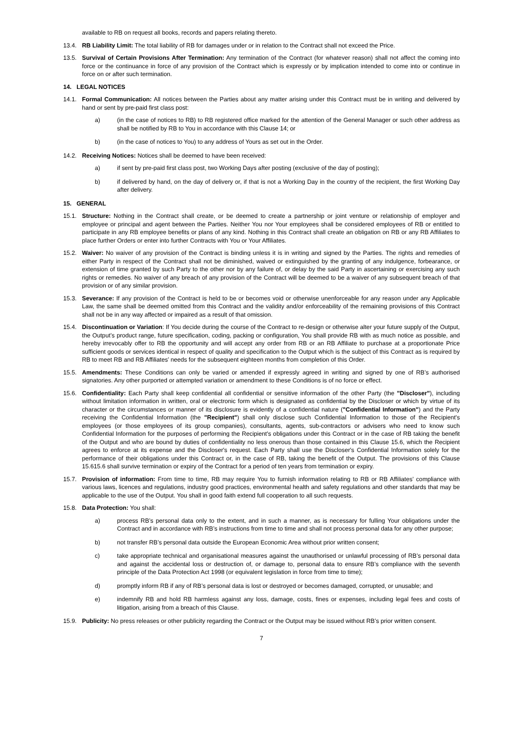available to RB on request all books, records and papers relating thereto.
13.4. RB Liability Limit: The total liability of RB for damages under or in relation to the Contract shall not exceed the Price.
13.5. Survival of Certain Provisions After Termination: Any termination of the Contract (for whatever reason) shall not affect the coming into force or the continuance in force of any provision of the Contract which is expressly or by implication intended to come into or continue in force on or after such termination.
14. LEGAL NOTICES
14.1. Formal Communication: All notices between the Parties about any matter arising under this Contract must be in writing and delivered by hand or sent by pre-paid first class post:
a) (in the case of notices to RB) to RB registered office marked for the attention of the General Manager or such other address as shall be notified by RB to You in accordance with this Clause 14; or
b) (in the case of notices to You) to any address of Yours as set out in the Order.
14.2. Receiving Notices: Notices shall be deemed to have been received:
a) if sent by pre-paid first class post, two Working Days after posting (exclusive of the day of posting);
b) if delivered by hand, on the day of delivery or, if that is not a Working Day in the country of the recipient, the first Working Day after delivery.
15. GENERAL
15.1. Structure: Nothing in the Contract shall create, or be deemed to create a partnership or joint venture or relationship of employer and employee or principal and agent between the Parties. Neither You nor Your employees shall be considered employees of RB or entitled to participate in any RB employee benefits or plans of any kind. Nothing in this Contract shall create an obligation on RB or any RB Affiliates to place further Orders or enter into further Contracts with You or Your Affiliates.
15.2. Waiver: No waiver of any provision of the Contract is binding unless it is in writing and signed by the Parties. The rights and remedies of either Party in respect of the Contract shall not be diminished, waived or extinguished by the granting of any indulgence, forbearance, or extension of time granted by such Party to the other nor by any failure of, or delay by the said Party in ascertaining or exercising any such rights or remedies. No waiver of any breach of any provision of the Contract will be deemed to be a waiver of any subsequent breach of that provision or of any similar provision.
15.3. Severance: If any provision of the Contract is held to be or becomes void or otherwise unenforceable for any reason under any Applicable Law, the same shall be deemed omitted from this Contract and the validity and/or enforceability of the remaining provisions of this Contract shall not be in any way affected or impaired as a result of that omission.
15.4. Discontinuation or Variation: If You decide during the course of the Contract to re-design or otherwise alter your future supply of the Output, the Output’s product range, future specification, coding, packing or configuration, You shall provide RB with as much notice as possible, and hereby irrevocably offer to RB the opportunity and will accept any order from RB or an RB Affiliate to purchase at a proportionate Price sufficient goods or services identical in respect of quality and specification to the Output which is the subject of this Contract as is required by RB to meet RB and RB Affiliates’ needs for the subsequent eighteen months from completion of this Order.
15.5. Amendments: These Conditions can only be varied or amended if expressly agreed in writing and signed by one of RB’s authorised signatories. Any other purported or attempted variation or amendment to these Conditions is of no force or effect.
15.6. Confidentiality: Each Party shall keep confidential all confidential or sensitive information of the other Party (the "Discloser"), including without limitation information in written, oral or electronic form which is designated as confidential by the Discloser or which by virtue of its character or the circumstances or manner of its disclosure is evidently of a confidential nature ("Confidential Information") and the Party receiving the Confidential Information (the "Recipient") shall only disclose such Confidential Information to those of the Recipient's employees (or those employees of its group companies), consultants, agents, sub-contractors or advisers who need to know such Confidential Information for the purposes of performing the Recipient's obligations under this Contract or in the case of RB taking the benefit of the Output and who are bound by duties of confidentiality no less onerous than those contained in this Clause 15.6, which the Recipient agrees to enforce at its expense and the Discloser's request. Each Party shall use the Discloser's Confidential Information solely for the performance of their obligations under this Contract or, in the case of RB, taking the benefit of the Output. The provisions of this Clause 15.615.6 shall survive termination or expiry of the Contract for a period of ten years from termination or expiry.
15.7. Provision of information: From time to time, RB may require You to furnish information relating to RB or RB Affiliates’ compliance with various laws, licences and regulations, industry good practices, environmental health and safety regulations and other standards that may be applicable to the use of the Output. You shall in good faith extend full cooperation to all such requests.
15.8. Data Protection: You shall:
a) process RB’s personal data only to the extent, and in such a manner, as is necessary for fulling Your obligations under the Contract and in accordance with RB’s instructions from time to time and shall not process personal data for any other purpose;
b) not transfer RB’s personal data outside the European Economic Area without prior written consent;
c) take appropriate technical and organisational measures against the unauthorised or unlawful processing of RB’s personal data and against the accidental loss or destruction of, or damage to, personal data to ensure RB’s compliance with the seventh principle of the Data Protection Act 1998 (or equivalent legislation in force from time to time);
d) promptly inform RB if any of RB’s personal data is lost or destroyed or becomes damaged, corrupted, or unusable; and
e) indemnify RB and hold RB harmless against any loss, damage, costs, fines or expenses, including legal fees and costs of litigation, arising from a breach of this Clause.
15.9. Publicity: No press releases or other publicity regarding the Contract or the Output may be issued without RB’s prior written consent.
7